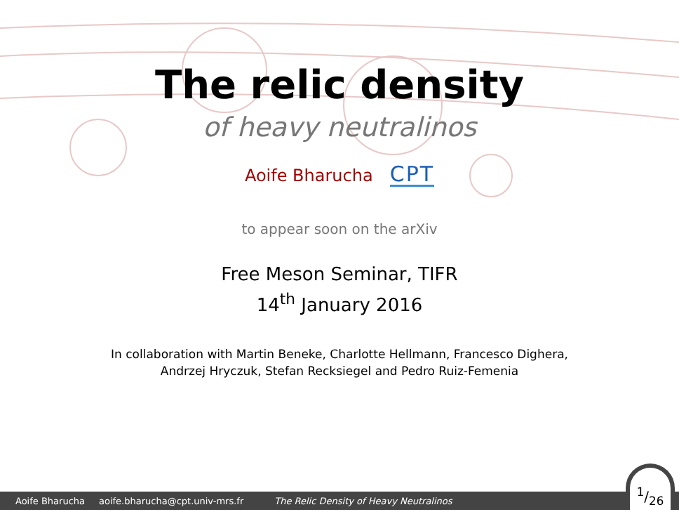The relic density
of heavy neutralinos
Aoife Bharucha CPT
to appear soon on the arXiv
Free Meson Seminar, TIFR
14<sup>th</sup> January 2016
In collaboration with Martin Beneke, Charlotte Hellmann, Francesco Dighera,
Andrzej Hryczuk, Stefan Recksiegel and Pedro Ruiz-Femenia
Aoife Bharucha aoife.bharucha@cpt.univ-mrs.fr The Relic Density of Heavy Neutralinos 1/26